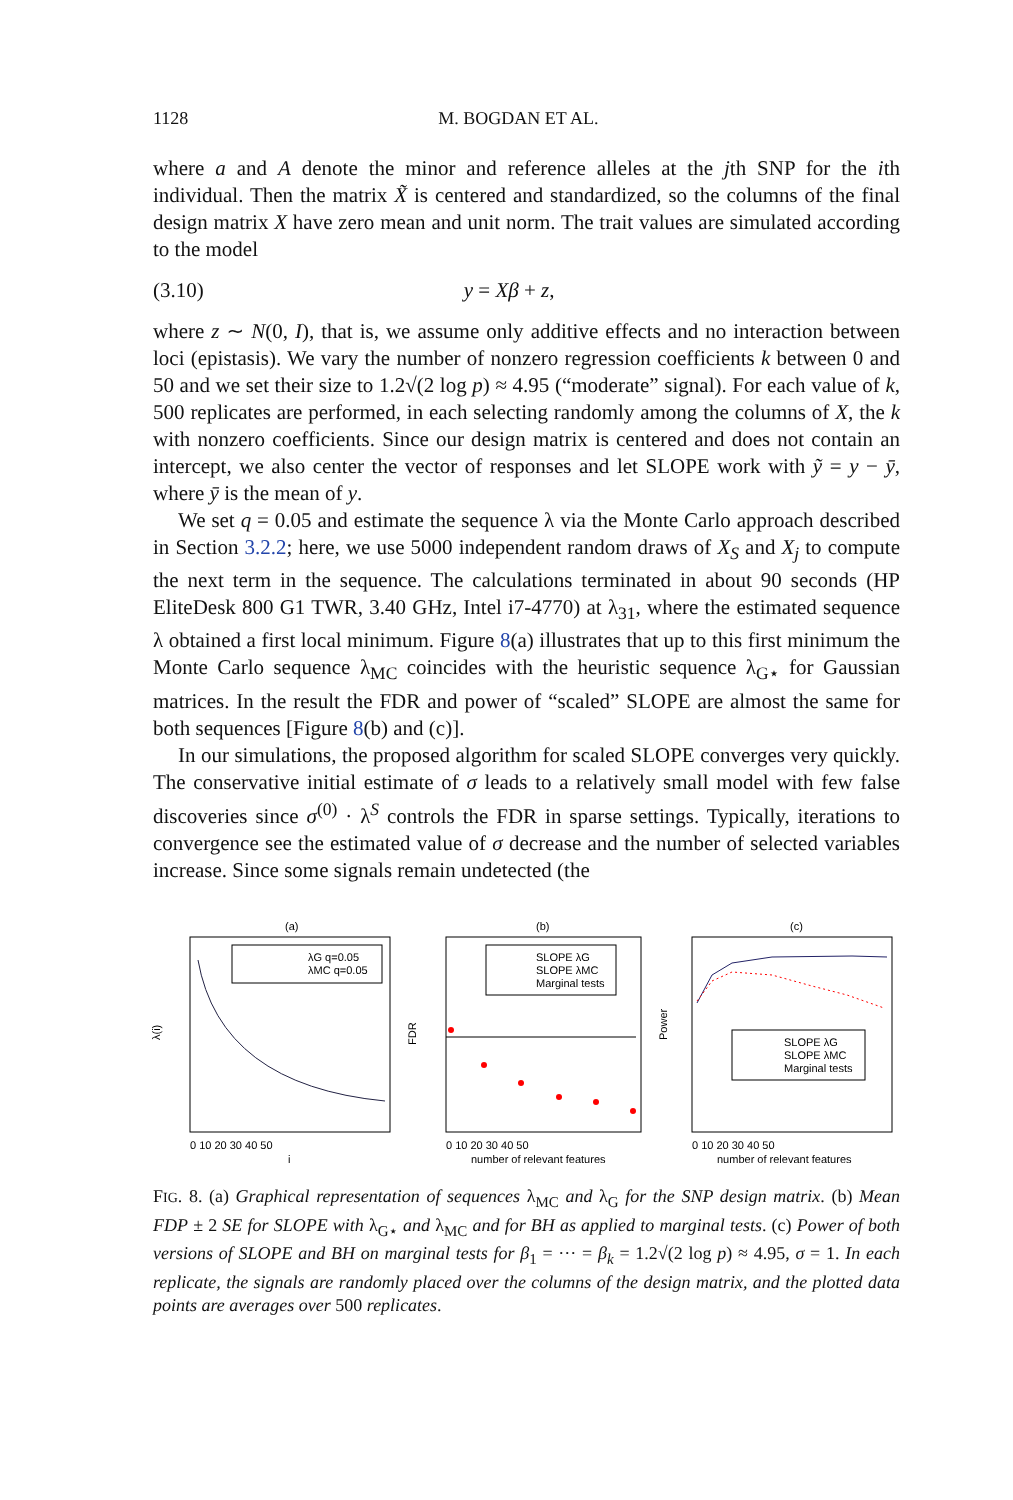1128 M. BOGDAN ET AL.
where a and A denote the minor and reference alleles at the jth SNP for the ith individual. Then the matrix X̃ is centered and standardized, so the columns of the final design matrix X have zero mean and unit norm. The trait values are simulated according to the model
(3.10) y = Xβ + z,
where z ∼ N(0, I), that is, we assume only additive effects and no interaction between loci (epistasis). We vary the number of nonzero regression coefficients k between 0 and 50 and we set their size to 1.2√(2 log p) ≈ 4.95 (“moderate” signal). For each value of k, 500 replicates are performed, in each selecting randomly among the columns of X, the k with nonzero coefficients. Since our design matrix is centered and does not contain an intercept, we also center the vector of responses and let SLOPE work with ỹ = y − ȳ, where ȳ is the mean of y.
We set q = 0.05 and estimate the sequence λ via the Monte Carlo approach described in Section 3.2.2; here, we use 5000 independent random draws of X<sub>S</sub> and X<sub>j</sub> to compute the next term in the sequence. The calculations terminated in about 90 seconds (HP EliteDesk 800 G1 TWR, 3.40 GHz, Intel i7-4770) at λ<sub>31</sub>, where the estimated sequence λ obtained a first local minimum. Figure 8(a) illustrates that up to this first minimum the Monte Carlo sequence λ<sub>MC</sub> coincides with the heuristic sequence λ<sub>G⋆</sub> for Gaussian matrices. In the result the FDR and power of “scaled” SLOPE are almost the same for both sequences [Figure 8(b) and (c)].
In our simulations, the proposed algorithm for scaled SLOPE converges very quickly. The conservative initial estimate of σ leads to a relatively small model with few false discoveries since σ<sup>(0)</sup> · λ<sup>S</sup> controls the FDR in sparse settings. Typically, iterations to convergence see the estimated value of σ decrease and the number of selected variables increase. Since some signals remain undetected (the
(a)
λG q=0.05
λMC q=0.05
λ(i)
0 10 20 30 40 50
i
(b)
SLOPE λG
SLOPE λMC
Marginal tests
FDR
0 10 20 30 40 50
number of relevant features
(c)
SLOPE λG
SLOPE λMC
Marginal tests
Power
0 10 20 30 40 50
number of relevant features
FIG. 8. (a) Graphical representation of sequences λ<sub>MC</sub> and λ<sub>G</sub> for the SNP design matrix. (b) Mean FDP ± 2 SE for SLOPE with λ<sub>G⋆</sub> and λ<sub>MC</sub> and for BH as applied to marginal tests. (c) Power of both versions of SLOPE and BH on marginal tests for β<sub>1</sub> = ··· = β<sub>k</sub> = 1.2√(2 log p) ≈ 4.95, σ = 1. In each replicate, the signals are randomly placed over the columns of the design matrix, and the plotted data points are averages over 500 replicates.